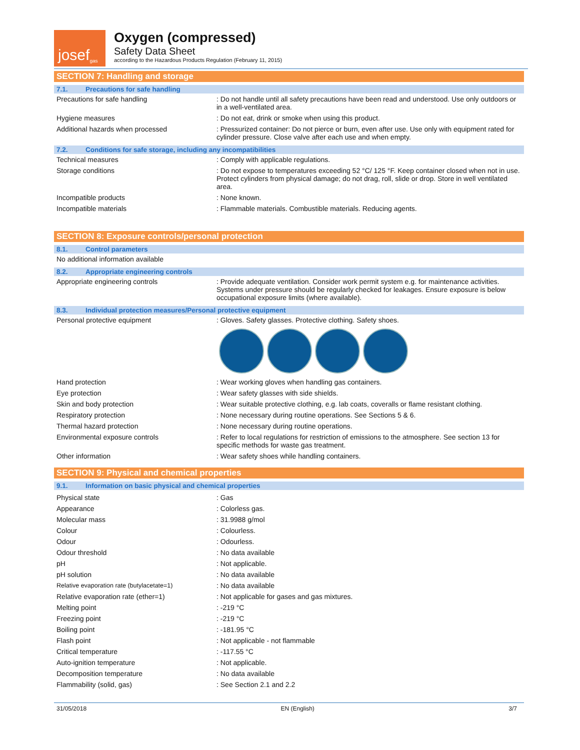josef<sup>gas</sup>
Oxygen (compressed)
Safety Data Sheet
according to the Hazardous Products Regulation (February 11, 2015)
SECTION 7: Handling and storage
7.1. Precautions for safe handling
| Precautions for safe handling | : Do not handle until all safety precautions have been read and understood. Use only outdoors or in a well-ventilated area. |
| Hygiene measures | : Do not eat, drink or smoke when using this product. |
| Additional hazards when processed | : Pressurized container: Do not pierce or burn, even after use. Use only with equipment rated for cylinder pressure. Close valve after each use and when empty. |
7.2. Conditions for safe storage, including any incompatibilities
| Technical measures | : Comply with applicable regulations. |
| Storage conditions | : Do not expose to temperatures exceeding 52 °C/ 125 °F. Keep container closed when not in use. Protect cylinders from physical damage; do not drag, roll, slide or drop. Store in well ventilated area. |
| Incompatible products | : None known. |
| Incompatible materials | : Flammable materials. Combustible materials. Reducing agents. |
SECTION 8: Exposure controls/personal protection
8.1. Control parameters
| No additional information available |
8.2. Appropriate engineering controls
| Appropriate engineering controls | : Provide adequate ventilation. Consider work permit system e.g. for maintenance activities. Systems under pressure should be regularly checked for leakages. Ensure exposure is below occupational exposure limits (where available). |
8.3. Individual protection measures/Personal protective equipment
| Personal protective equipment | : Gloves. Safety glasses. Protective clothing. Safety shoes. |
| Hand protection | : Wear working gloves when handling gas containers. |
| Eye protection | : Wear safety glasses with side shields. |
| Skin and body protection | : Wear suitable protective clothing, e.g. lab coats, coveralls or flame resistant clothing. |
| Respiratory protection | : None necessary during routine operations. See Sections 5 & 6. |
| Thermal hazard protection | : None necessary during routine operations. |
| Environmental exposure controls | : Refer to local regulations for restriction of emissions to the atmosphere. See section 13 for specific methods for waste gas treatment. |
| Other information | : Wear safety shoes while handling containers. |
SECTION 9: Physical and chemical properties
9.1. Information on basic physical and chemical properties
| Physical state | : Gas |
| Appearance | : Colorless gas. |
| Molecular mass | : 31.9988 g/mol |
| Colour | : Colourless. |
| Odour | : Odourless. |
| Odour threshold | : No data available |
| pH | : Not applicable. |
| pH solution | : No data available |
| Relative evaporation rate (butylacetate=1) | : No data available |
| Relative evaporation rate (ether=1) | : Not applicable for gases and gas mixtures. |
| Melting point | : -219 °C |
| Freezing point | : -219 °C |
| Boiling point | : -181.95 °C |
| Flash point | : Not applicable - not flammable |
| Critical temperature | : -117.55 °C |
| Auto-ignition temperature | : Not applicable. |
| Decomposition temperature | : No data available |
| Flammability (solid, gas) | : See Section 2.1 and 2.2 |
31/05/2018 EN (English) 3/7